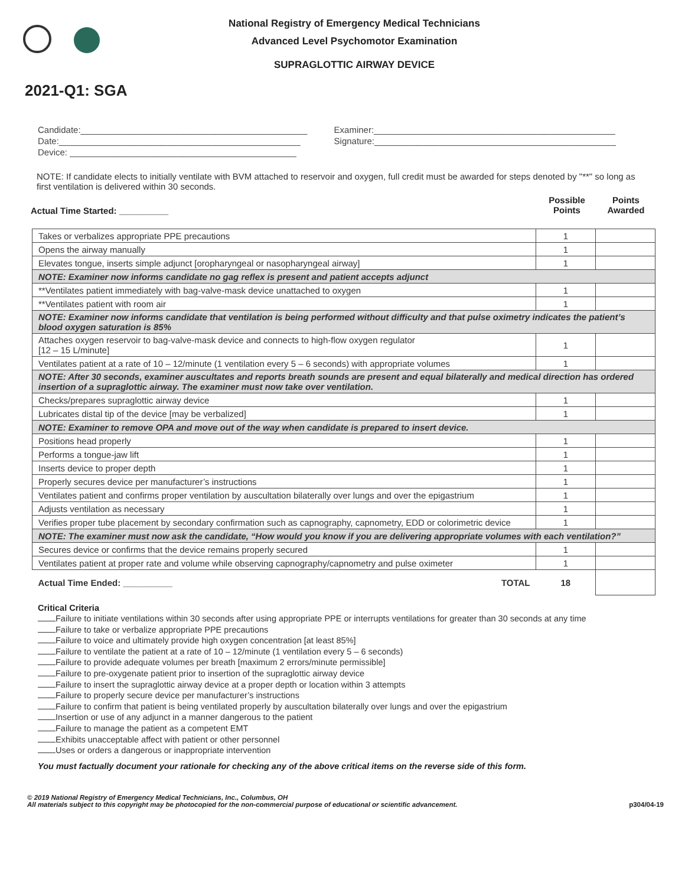National Registry of Emergency Medical Technicians
Advanced Level Psychomotor Examination
SUPRAGLOTTIC AIRWAY DEVICE
2021-Q1: SGA
| Candidate:______________________________________________ | Examiner:_________________________________________________ |
| Date:_________________________________________________ | Signature:_________________________________________________ |
| Device: ______________________________________________ | |
NOTE: If candidate elects to initially ventilate with BVM attached to reservoir and oxygen, full credit must be awarded for steps denoted by "**" so long as first ventilation is delivered within 30 seconds.
Actual Time Started: __________
Possible Points
Points Awarded
| Takes or verbalizes appropriate PPE precautions | 1 | |
| Opens the airway manually | 1 | |
| Elevates tongue, inserts simple adjunct [oropharyngeal or nasopharyngeal airway] | 1 | |
| NOTE: Examiner now informs candidate no gag reflex is present and patient accepts adjunct | | |
| **Ventilates patient immediately with bag-valve-mask device unattached to oxygen | 1 | |
| **Ventilates patient with room air | 1 | |
| NOTE: Examiner now informs candidate that ventilation is being performed without difficulty and that pulse oximetry indicates the patient’s blood oxygen saturation is 85% | | |
| Attaches oxygen reservoir to bag-valve-mask device and connects to high-flow oxygen regulator [12 – 15 L/minute] | 1 | |
| Ventilates patient at a rate of 10 – 12/minute (1 ventilation every 5 – 6 seconds) with appropriate volumes | 1 | |
| NOTE: After 30 seconds, examiner auscultates and reports breath sounds are present and equal bilaterally and medical direction has ordered insertion of a supraglottic airway. The examiner must now take over ventilation. | | |
| Checks/prepares supraglottic airway device | 1 | |
| Lubricates distal tip of the device [may be verbalized] | 1 | |
| NOTE: Examiner to remove OPA and move out of the way when candidate is prepared to insert device. | | |
| Positions head properly | 1 | |
| Performs a tongue-jaw lift | 1 | |
| Inserts device to proper depth | 1 | |
| Properly secures device per manufacturer’s instructions | 1 | |
| Ventilates patient and confirms proper ventilation by auscultation bilaterally over lungs and over the epigastrium | 1 | |
| Adjusts ventilation as necessary | 1 | |
| Verifies proper tube placement by secondary confirmation such as capnography, capnometry, EDD or colorimetric device | 1 | |
| NOTE: The examiner must now ask the candidate, “How would you know if you are delivering appropriate volumes with each ventilation?” | | |
| Secures device or confirms that the device remains properly secured | 1 | |
| Ventilates patient at proper rate and volume while observing capnography/capnometry and pulse oximeter | 1 | |
| Actual Time Ended: __________ TOTAL | 18 | |
Critical Criteria
Failure to initiate ventilations within 30 seconds after using appropriate PPE or interrupts ventilations for greater than 30 seconds at any time
Failure to take or verbalize appropriate PPE precautions
Failure to voice and ultimately provide high oxygen concentration [at least 85%]
Failure to ventilate the patient at a rate of 10 – 12/minute (1 ventilation every 5 – 6 seconds)
Failure to provide adequate volumes per breath [maximum 2 errors/minute permissible]
Failure to pre-oxygenate patient prior to insertion of the supraglottic airway device
Failure to insert the supraglottic airway device at a proper depth or location within 3 attempts
Failure to properly secure device per manufacturer’s instructions
Failure to confirm that patient is being ventilated properly by auscultation bilaterally over lungs and over the epigastrium
Insertion or use of any adjunct in a manner dangerous to the patient
Failure to manage the patient as a competent EMT
Exhibits unacceptable affect with patient or other personnel
Uses or orders a dangerous or inappropriate intervention
You must factually document your rationale for checking any of the above critical items on the reverse side of this form.
© 2019 National Registry of Emergency Medical Technicians, Inc., Columbus, OH
All materials subject to this copyright may be photocopied for the non-commercial purpose of educational or scientific advancement.
p304/04-19